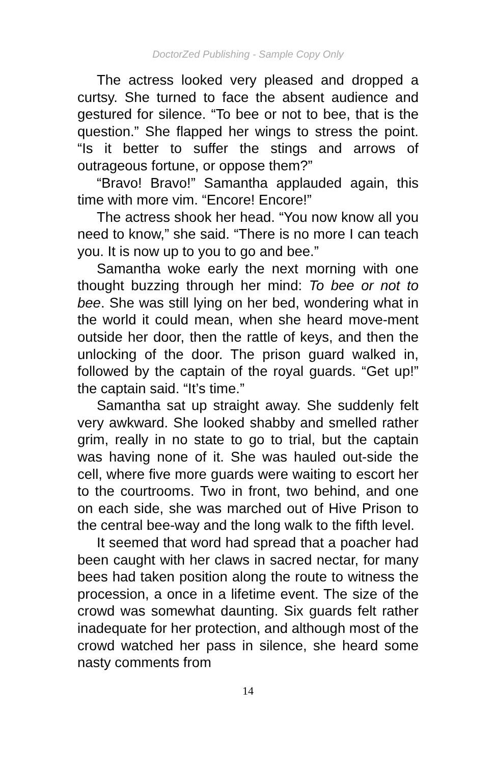DoctorZed Publishing - Sample Copy Only
The actress looked very pleased and dropped a curtsy. She turned to face the absent audience and gestured for silence. “To bee or not to bee, that is the question.” She flapped her wings to stress the point. “Is it better to suffer the stings and arrows of outrageous fortune, or oppose them?”
“Bravo! Bravo!” Samantha applauded again, this time with more vim. “Encore! Encore!”
The actress shook her head. “You now know all you need to know,” she said. “There is no more I can teach you. It is now up to you to go and bee.”
Samantha woke early the next morning with one thought buzzing through her mind: To bee or not to bee. She was still lying on her bed, wondering what in the world it could mean, when she heard move-ment outside her door, then the rattle of keys, and then the unlocking of the door. The prison guard walked in, followed by the captain of the royal guards. “Get up!” the captain said. “It’s time.”
Samantha sat up straight away. She suddenly felt very awkward. She looked shabby and smelled rather grim, really in no state to go to trial, but the captain was having none of it. She was hauled out-side the cell, where five more guards were waiting to escort her to the courtrooms. Two in front, two behind, and one on each side, she was marched out of Hive Prison to the central bee-way and the long walk to the fifth level.
It seemed that word had spread that a poacher had been caught with her claws in sacred nectar, for many bees had taken position along the route to witness the procession, a once in a lifetime event. The size of the crowd was somewhat daunting. Six guards felt rather inadequate for her protection, and although most of the crowd watched her pass in silence, she heard some nasty comments from
14